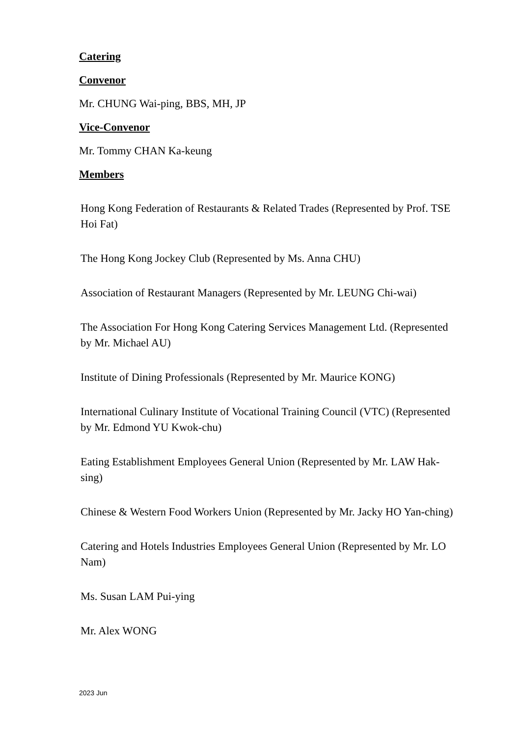Catering
Convenor
Mr. CHUNG Wai-ping, BBS, MH, JP
Vice-Convenor
Mr. Tommy CHAN Ka-keung
Members
Hong Kong Federation of Restaurants & Related Trades (Represented by Prof. TSE Hoi Fat)
The Hong Kong Jockey Club (Represented by Ms. Anna CHU)
Association of Restaurant Managers (Represented by Mr. LEUNG Chi-wai)
The Association For Hong Kong Catering Services Management Ltd. (Represented by Mr. Michael AU)
Institute of Dining Professionals (Represented by Mr. Maurice KONG)
International Culinary Institute of Vocational Training Council (VTC) (Represented by Mr. Edmond YU Kwok-chu)
Eating Establishment Employees General Union (Represented by Mr. LAW Hak-sing)
Chinese & Western Food Workers Union (Represented by Mr. Jacky HO Yan-ching)
Catering and Hotels Industries Employees General Union (Represented by Mr. LO Nam)
Ms. Susan LAM Pui-ying
Mr. Alex WONG
2023 Jun